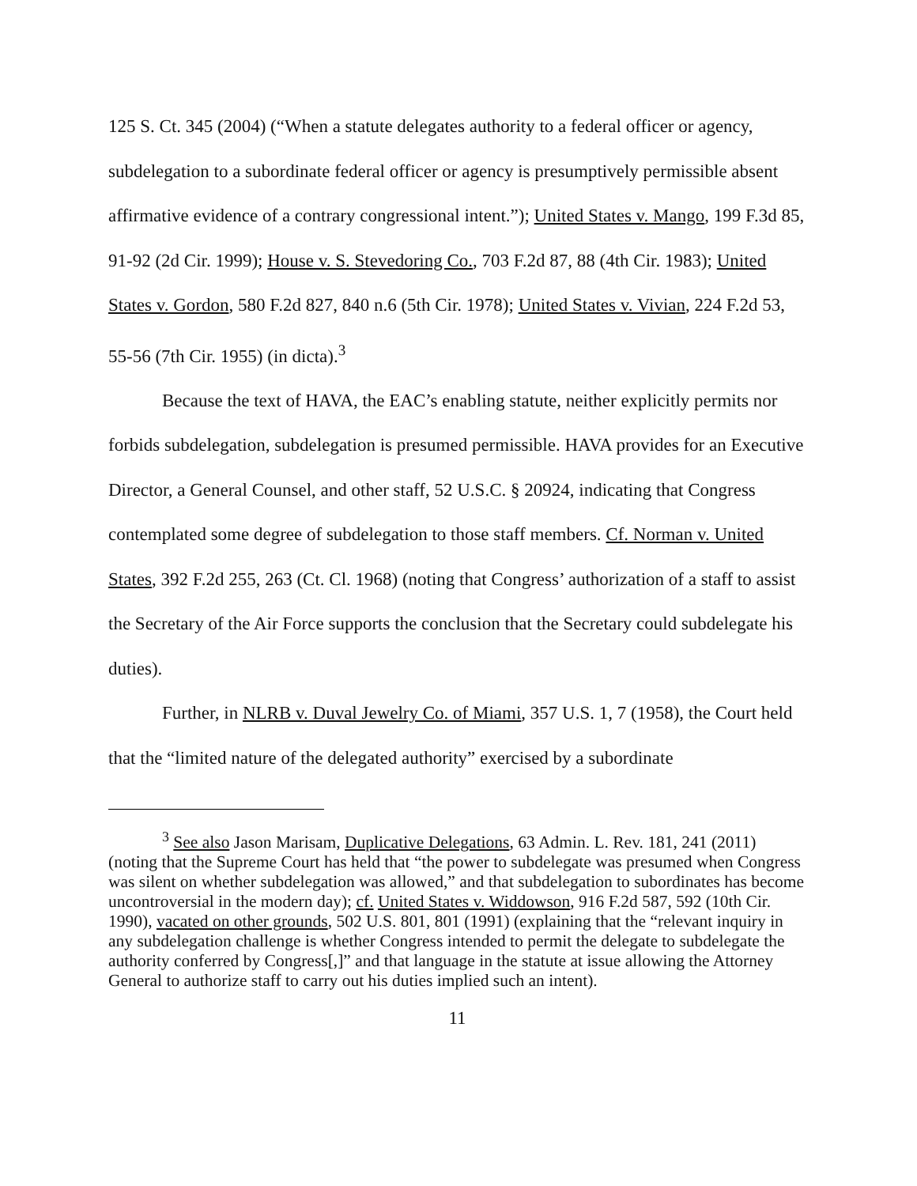125 S. Ct. 345 (2004) (“When a statute delegates authority to a federal officer or agency, subdelegation to a subordinate federal officer or agency is presumptively permissible absent affirmative evidence of a contrary congressional intent.”); United States v. Mango, 199 F.3d 85, 91-92 (2d Cir. 1999); House v. S. Stevedoring Co., 703 F.2d 87, 88 (4th Cir. 1983); United States v. Gordon, 580 F.2d 827, 840 n.6 (5th Cir. 1978); United States v. Vivian, 224 F.2d 53, 55-56 (7th Cir. 1955) (in dicta).<sup>3</sup>
Because the text of HAVA, the EAC’s enabling statute, neither explicitly permits nor forbids subdelegation, subdelegation is presumed permissible. HAVA provides for an Executive Director, a General Counsel, and other staff, 52 U.S.C. § 20924, indicating that Congress contemplated some degree of subdelegation to those staff members. Cf. Norman v. United States, 392 F.2d 255, 263 (Ct. Cl. 1968) (noting that Congress’ authorization of a staff to assist the Secretary of the Air Force supports the conclusion that the Secretary could subdelegate his duties).
Further, in NLRB v. Duval Jewelry Co. of Miami, 357 U.S. 1, 7 (1958), the Court held that the “limited nature of the delegated authority” exercised by a subordinate
<sup>3</sup> See also Jason Marisam, Duplicative Delegations, 63 Admin. L. Rev. 181, 241 (2011) (noting that the Supreme Court has held that “the power to subdelegate was presumed when Congress was silent on whether subdelegation was allowed,” and that subdelegation to subordinates has become uncontroversial in the modern day); cf. United States v. Widdowson, 916 F.2d 587, 592 (10th Cir. 1990), vacated on other grounds, 502 U.S. 801, 801 (1991) (explaining that the “relevant inquiry in any subdelegation challenge is whether Congress intended to permit the delegate to subdelegate the authority conferred by Congress[,]” and that language in the statute at issue allowing the Attorney General to authorize staff to carry out his duties implied such an intent).
11